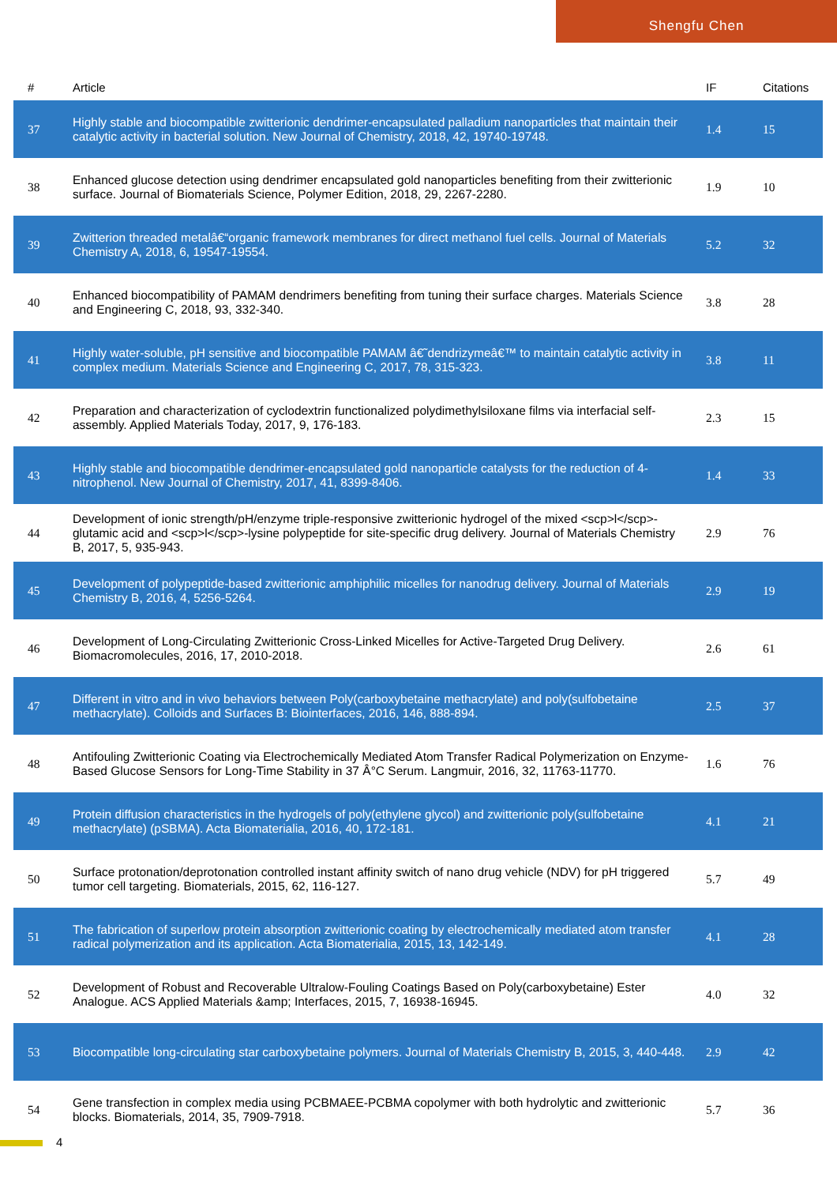Shengfu Chen
| # | Article | IF | Citations |
| --- | --- | --- | --- |
| 37 | Highly stable and biocompatible zwitterionic dendrimer-encapsulated palladium nanoparticles that maintain their catalytic activity in bacterial solution. New Journal of Chemistry, 2018, 42, 19740-19748. | 1.4 | 15 |
| 38 | Enhanced glucose detection using dendrimer encapsulated gold nanoparticles benefiting from their zwitterionic surface. Journal of Biomaterials Science, Polymer Edition, 2018, 29, 2267-2280. | 1.9 | 10 |
| 39 | Zwitterion threaded metalâ€“organic framework membranes for direct methanol fuel cells. Journal of Materials Chemistry A, 2018, 6, 19547-19554. | 5.2 | 32 |
| 40 | Enhanced biocompatibility of PAMAM dendrimers benefiting from tuning their surface charges. Materials Science and Engineering C, 2018, 93, 332-340. | 3.8 | 28 |
| 41 | Highly water-soluble, pH sensitive and biocompatible PAMAM â€˜dendrizymeâ€™ to maintain catalytic activity in complex medium. Materials Science and Engineering C, 2017, 78, 315-323. | 3.8 | 11 |
| 42 | Preparation and characterization of cyclodextrin functionalized polydimethylsiloxane films via interfacial self-assembly. Applied Materials Today, 2017, 9, 176-183. | 2.3 | 15 |
| 43 | Highly stable and biocompatible dendrimer-encapsulated gold nanoparticle catalysts for the reduction of 4-nitrophenol. New Journal of Chemistry, 2017, 41, 8399-8406. | 1.4 | 33 |
| 44 | Development of ionic strength/pH/enzyme triple-responsive zwitterionic hydrogel of the mixed <scp>l</scp>-glutamic acid and <scp>l</scp>-lysine polypeptide for site-specific drug delivery. Journal of Materials Chemistry B, 2017, 5, 935-943. | 2.9 | 76 |
| 45 | Development of polypeptide-based zwitterionic amphiphilic micelles for nanodrug delivery. Journal of Materials Chemistry B, 2016, 4, 5256-5264. | 2.9 | 19 |
| 46 | Development of Long-Circulating Zwitterionic Cross-Linked Micelles for Active-Targeted Drug Delivery. Biomacromolecules, 2016, 17, 2010-2018. | 2.6 | 61 |
| 47 | Different in vitro and in vivo behaviors between Poly(carboxybetaine methacrylate) and poly(sulfobetaine methacrylate). Colloids and Surfaces B: Biointerfaces, 2016, 146, 888-894. | 2.5 | 37 |
| 48 | Antifouling Zwitterionic Coating via Electrochemically Mediated Atom Transfer Radical Polymerization on Enzyme-Based Glucose Sensors for Long-Time Stability in 37 Â°C Serum. Langmuir, 2016, 32, 11763-11770. | 1.6 | 76 |
| 49 | Protein diffusion characteristics in the hydrogels of poly(ethylene glycol) and zwitterionic poly(sulfobetaine methacrylate) (pSBMA). Acta Biomaterialia, 2016, 40, 172-181. | 4.1 | 21 |
| 50 | Surface protonation/deprotonation controlled instant affinity switch of nano drug vehicle (NDV) for pH triggered tumor cell targeting. Biomaterials, 2015, 62, 116-127. | 5.7 | 49 |
| 51 | The fabrication of superlow protein absorption zwitterionic coating by electrochemically mediated atom transfer radical polymerization and its application. Acta Biomaterialia, 2015, 13, 142-149. | 4.1 | 28 |
| 52 | Development of Robust and Recoverable Ultralow-Fouling Coatings Based on Poly(carboxybetaine) Ester Analogue. ACS Applied Materials &amp; Interfaces, 2015, 7, 16938-16945. | 4.0 | 32 |
| 53 | Biocompatible long-circulating star carboxybetaine polymers. Journal of Materials Chemistry B, 2015, 3, 440-448. | 2.9 | 42 |
| 54 | Gene transfection in complex media using PCBMAEE-PCBMA copolymer with both hydrolytic and zwitterionic blocks. Biomaterials, 2014, 35, 7909-7918. | 5.7 | 36 |
4